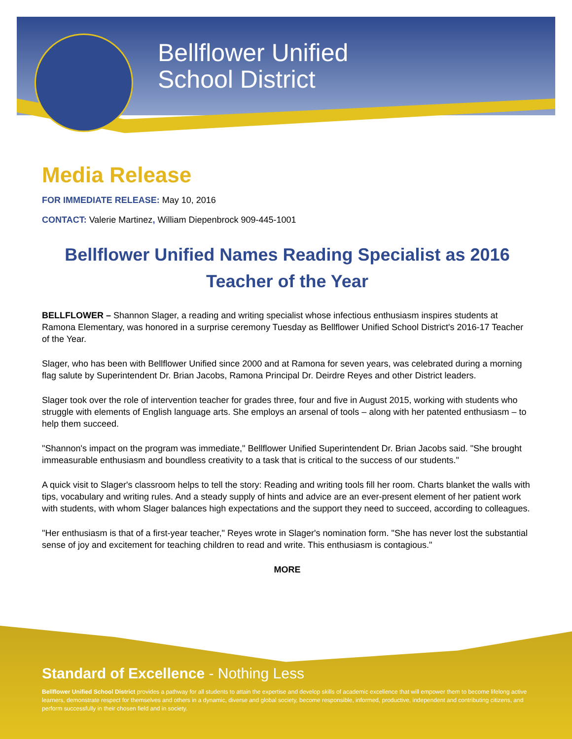Bellflower Unified
School District
Media Release
FOR IMMEDIATE RELEASE: May 10, 2016
CONTACT: Valerie Martinez, William Diepenbrock 909-445-1001
Bellflower Unified Names Reading Specialist as 2016 Teacher of the Year
BELLFLOWER – Shannon Slager, a reading and writing specialist whose infectious enthusiasm inspires students at Ramona Elementary, was honored in a surprise ceremony Tuesday as Bellflower Unified School District's 2016-17 Teacher of the Year.
Slager, who has been with Bellflower Unified since 2000 and at Ramona for seven years, was celebrated during a morning flag salute by Superintendent Dr. Brian Jacobs, Ramona Principal Dr. Deirdre Reyes and other District leaders.
Slager took over the role of intervention teacher for grades three, four and five in August 2015, working with students who struggle with elements of English language arts. She employs an arsenal of tools – along with her patented enthusiasm – to help them succeed.
"Shannon's impact on the program was immediate," Bellflower Unified Superintendent Dr. Brian Jacobs said. "She brought immeasurable enthusiasm and boundless creativity to a task that is critical to the success of our students."
A quick visit to Slager's classroom helps to tell the story: Reading and writing tools fill her room. Charts blanket the walls with tips, vocabulary and writing rules. And a steady supply of hints and advice are an ever-present element of her patient work with students, with whom Slager balances high expectations and the support they need to succeed, according to colleagues.
"Her enthusiasm is that of a first-year teacher," Reyes wrote in Slager's nomination form. "She has never lost the substantial sense of joy and excitement for teaching children to read and write. This enthusiasm is contagious."
MORE
Standard of Excellence - Nothing Less
Bellflower Unified School District provides a pathway for all students to attain the expertise and develop skills of academic excellence that will empower them to become lifelong active learners, demonstrate respect for themselves and others in a dynamic, diverse and global society, become responsible, informed, productive, independent and contributing citizens, and perform successfully in their chosen field and in society.